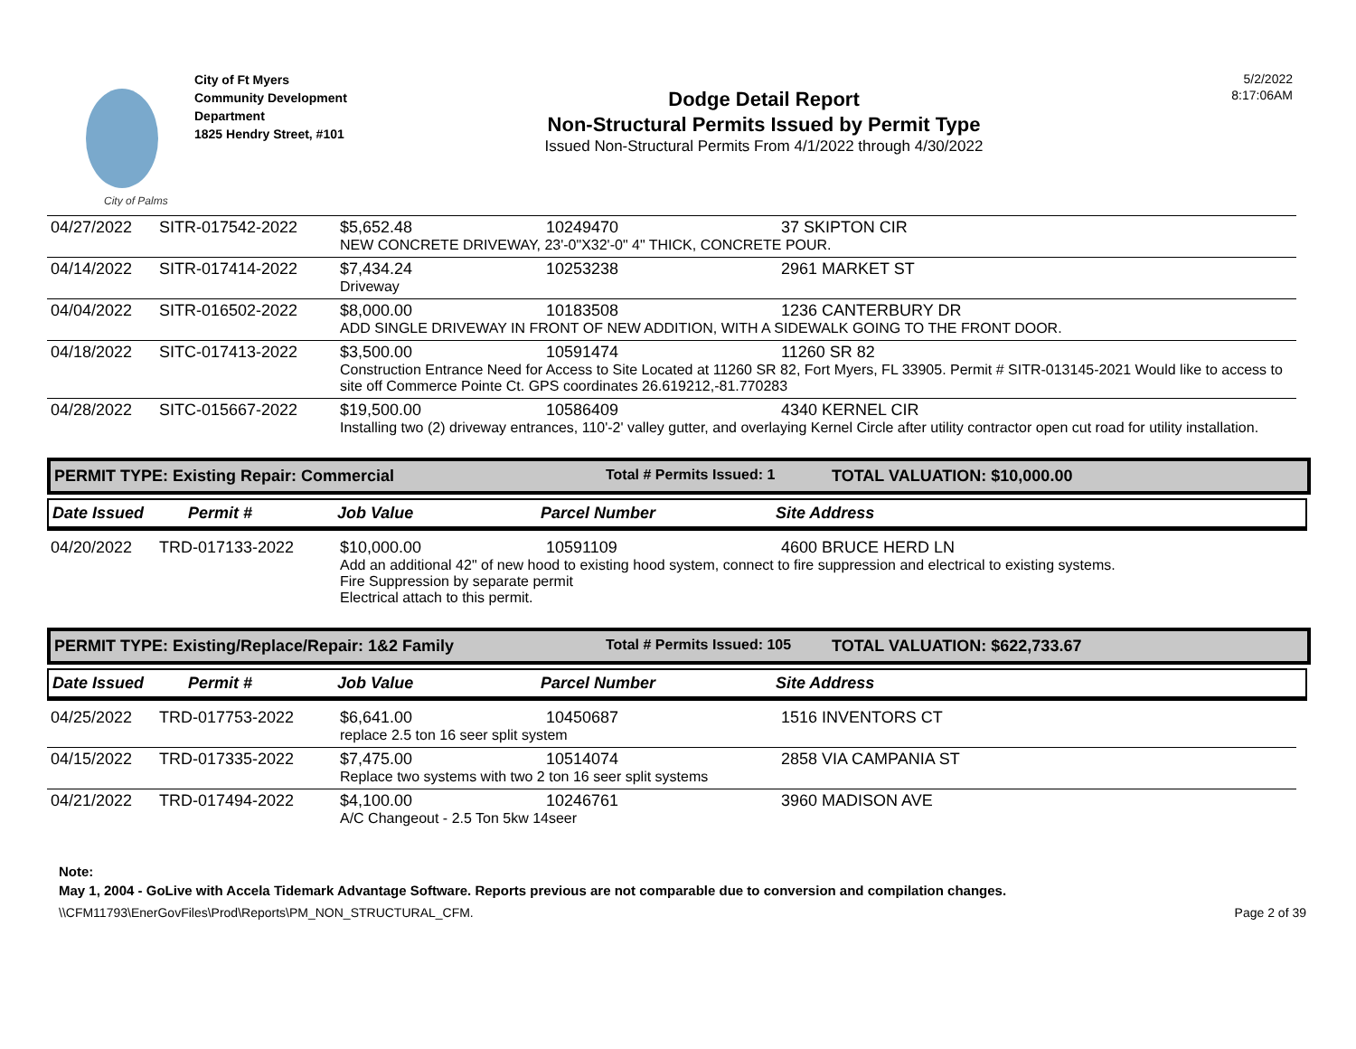City of Palms
City of Ft Myers
Community Development
Department
1825 Hendry Street, #101
Dodge Detail Report
Non-Structural Permits Issued by Permit Type
Issued Non-Structural Permits From 4/1/2022 through 4/30/2022
5/2/2022
8:17:06AM
| 04/27/2022 | SITR-017542-2022 | $5,652.48 | 10249470 | 37 SKIPTON CIR |
| | | NEW CONCRETE DRIVEWAY, 23'-0"X32'-0" 4" THICK, CONCRETE POUR. | | |
| 04/14/2022 | SITR-017414-2022 | $7,434.24 | 10253238 | 2961 MARKET ST |
| | | Driveway | | |
| 04/04/2022 | SITR-016502-2022 | $8,000.00 | 10183508 | 1236 CANTERBURY DR |
| | | ADD SINGLE DRIVEWAY IN FRONT OF NEW ADDITION, WITH A SIDEWALK GOING TO THE FRONT DOOR. | | |
| 04/18/2022 | SITC-017413-2022 | $3,500.00 | 10591474 | 11260 SR 82 |
| | | Construction Entrance Need for Access to Site Located at 11260 SR 82, Fort Myers, FL 33905. Permit # SITR-013145-2021 Would like to access to site off Commerce Pointe Ct. GPS coordinates 26.619212,-81.770283 | | |
| 04/28/2022 | SITC-015667-2022 | $19,500.00 | 10586409 | 4340 KERNEL CIR |
| | | Installing two (2) driveway entrances, 110'-2' valley gutter, and overlaying Kernel Circle after utility contractor open cut road for utility installation. | | |
PERMIT TYPE: Existing Repair: Commercial Total # Permits Issued: 1 TOTAL VALUATION: $10,000.00
Date Issued Permit # Job Value Parcel Number Site Address
| 04/20/2022 | TRD-017133-2022 | $10,000.00 | 10591109 | 4600 BRUCE HERD LN |
| | | Add an additional 42" of new hood to existing hood system, connect to fire suppression and electrical to existing systems. Fire Suppression by separate permit Electrical attach to this permit. | | |
PERMIT TYPE: Existing/Replace/Repair: 1&2 Family Total # Permits Issued: 105 TOTAL VALUATION: $622,733.67
Date Issued Permit # Job Value Parcel Number Site Address
| 04/25/2022 | TRD-017753-2022 | $6,641.00 | 10450687 | 1516 INVENTORS CT |
| | | replace 2.5 ton 16 seer split system | | |
| 04/15/2022 | TRD-017335-2022 | $7,475.00 | 10514074 | 2858 VIA CAMPANIA ST |
| | | Replace two systems with two 2 ton 16 seer split systems | | |
| 04/21/2022 | TRD-017494-2022 | $4,100.00 | 10246761 | 3960 MADISON AVE |
| | | A/C Changeout - 2.5 Ton 5kw 14seer | | |
Note:
May 1, 2004 - GoLive with Accela Tidemark Advantage Software. Reports previous are not comparable due to conversion and compilation changes.
\\CFM11793\EnerGovFiles\Prod\Reports\PM_NON_STRUCTURAL_CFM. Page 2 of 39